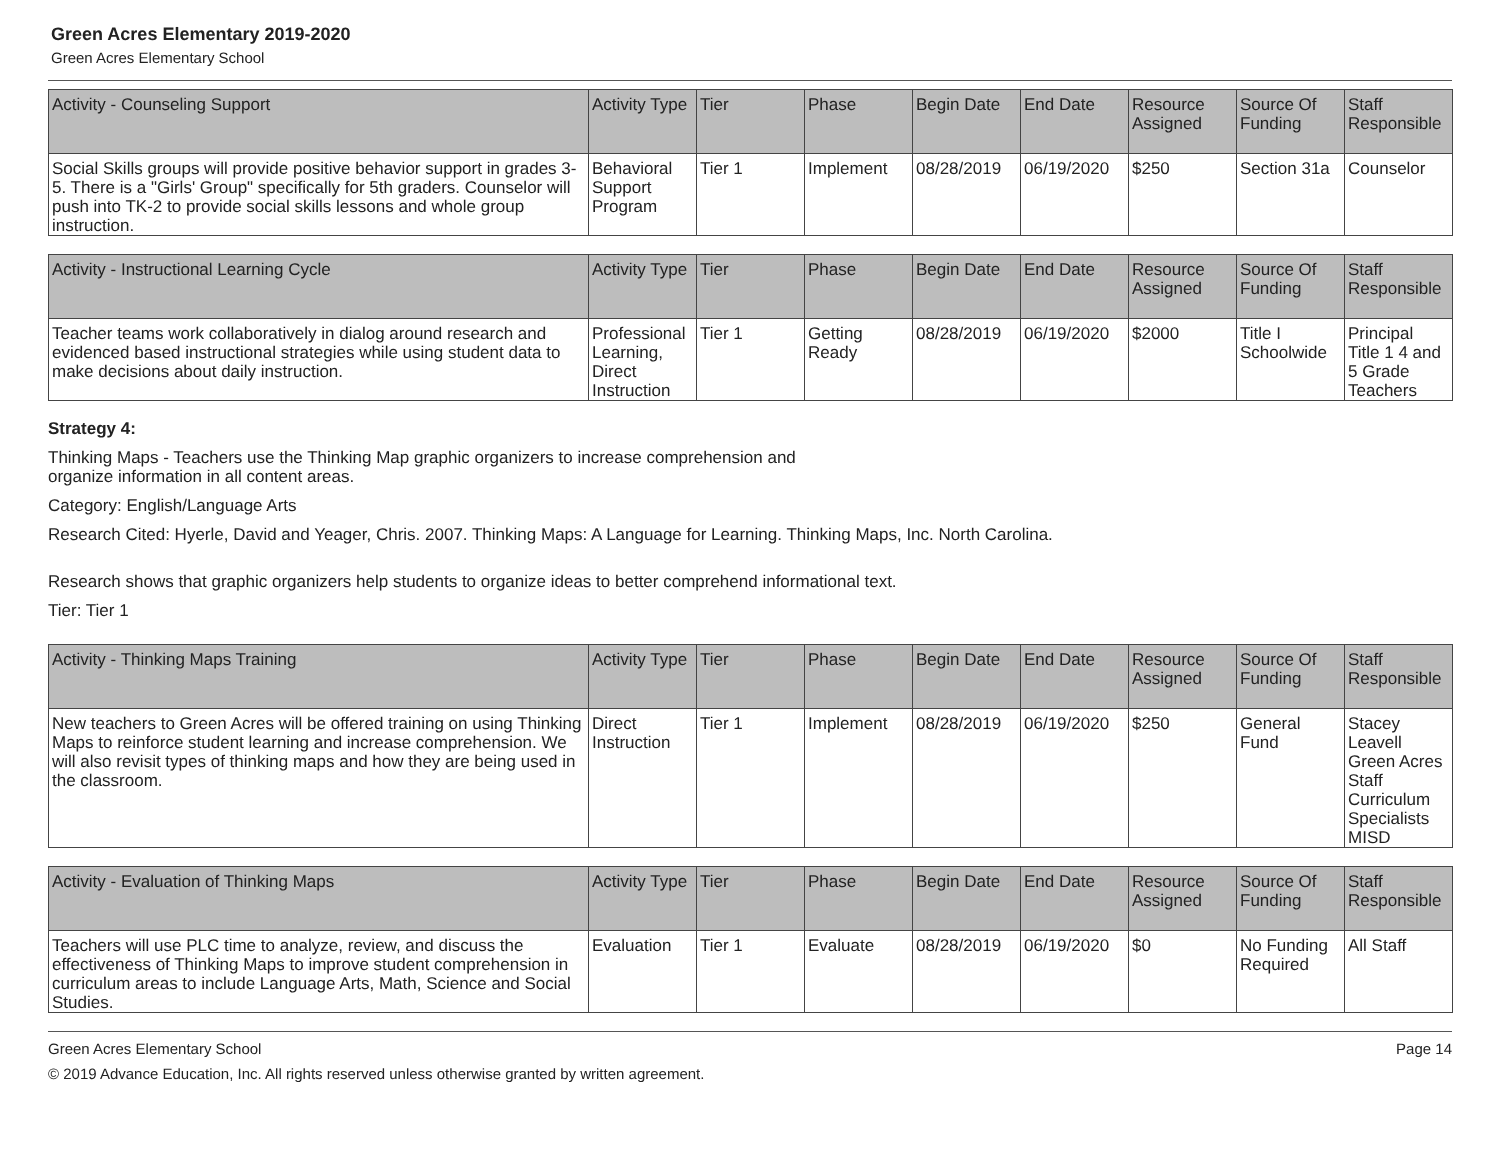Green Acres Elementary 2019-2020
Green Acres Elementary School
| Activity - Counseling Support | Activity Type | Tier | Phase | Begin Date | End Date | Resource Assigned | Source Of Funding | Staff Responsible |
| --- | --- | --- | --- | --- | --- | --- | --- | --- |
| Social Skills groups will provide positive behavior support in grades 3-5. There is a "Girls' Group" specifically for 5th graders. Counselor will push into TK-2 to provide social skills lessons and whole group instruction. | Behavioral Support Program | Tier 1 | Implement | 08/28/2019 | 06/19/2020 | $250 | Section 31a | Counselor |
| Activity - Instructional Learning Cycle | Activity Type | Tier | Phase | Begin Date | End Date | Resource Assigned | Source Of Funding | Staff Responsible |
| --- | --- | --- | --- | --- | --- | --- | --- | --- |
| Teacher teams work collaboratively in dialog around research and evidenced based instructional strategies while using student data to make decisions about daily instruction. | Professional Learning, Direct Instruction | Tier 1 | Getting Ready | 08/28/2019 | 06/19/2020 | $2000 | Title I Schoolwide | Principal Title 1 4 and 5 Grade Teachers |
Strategy 4:
Thinking Maps - Teachers use the Thinking Map graphic organizers to increase comprehension and
organize information in all content areas.
Category: English/Language Arts
Research Cited: Hyerle, David and Yeager, Chris. 2007. Thinking Maps: A Language for Learning. Thinking Maps, Inc. North Carolina.
Research shows that graphic organizers help students to organize ideas to better comprehend informational text.
Tier: Tier 1
| Activity - Thinking Maps Training | Activity Type | Tier | Phase | Begin Date | End Date | Resource Assigned | Source Of Funding | Staff Responsible |
| --- | --- | --- | --- | --- | --- | --- | --- | --- |
| New teachers to Green Acres will be offered training on using Thinking Maps to reinforce student learning and increase comprehension. We will also revisit types of thinking maps and how they are being used in the classroom. | Direct Instruction | Tier 1 | Implement | 08/28/2019 | 06/19/2020 | $250 | General Fund | Stacey Leavell Green Acres Staff Curriculum Specialists MISD |
| Activity - Evaluation of Thinking Maps | Activity Type | Tier | Phase | Begin Date | End Date | Resource Assigned | Source Of Funding | Staff Responsible |
| --- | --- | --- | --- | --- | --- | --- | --- | --- |
| Teachers will use PLC time to analyze, review, and discuss the effectiveness of Thinking Maps to improve student comprehension in curriculum areas to include Language Arts, Math, Science and Social Studies. | Evaluation | Tier 1 | Evaluate | 08/28/2019 | 06/19/2020 | $0 | No Funding Required | All Staff |
Green Acres Elementary School Page 14
© 2019 Advance Education, Inc. All rights reserved unless otherwise granted by written agreement.